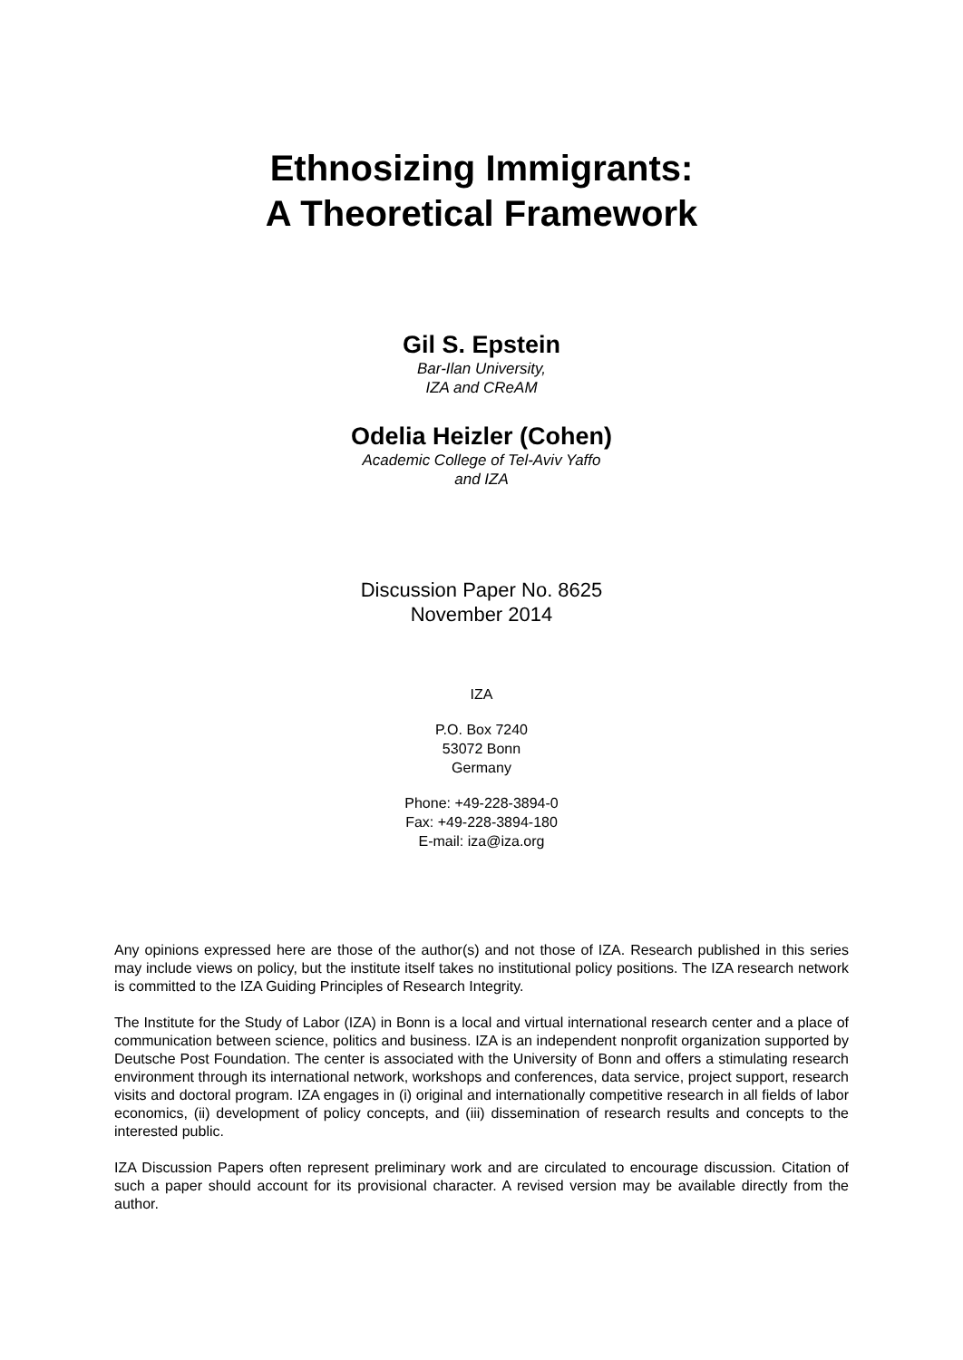Ethnosizing Immigrants:
A Theoretical Framework
Gil S. Epstein
Bar-Ilan University,
IZA and CReAM
Odelia Heizler (Cohen)
Academic College of Tel-Aviv Yaffo
and IZA
Discussion Paper No. 8625
November 2014
IZA
P.O. Box 7240
53072 Bonn
Germany
Phone: +49-228-3894-0
Fax: +49-228-3894-180
E-mail: iza@iza.org
Any opinions expressed here are those of the author(s) and not those of IZA. Research published in this series may include views on policy, but the institute itself takes no institutional policy positions. The IZA research network is committed to the IZA Guiding Principles of Research Integrity.
The Institute for the Study of Labor (IZA) in Bonn is a local and virtual international research center and a place of communication between science, politics and business. IZA is an independent nonprofit organization supported by Deutsche Post Foundation. The center is associated with the University of Bonn and offers a stimulating research environment through its international network, workshops and conferences, data service, project support, research visits and doctoral program. IZA engages in (i) original and internationally competitive research in all fields of labor economics, (ii) development of policy concepts, and (iii) dissemination of research results and concepts to the interested public.
IZA Discussion Papers often represent preliminary work and are circulated to encourage discussion. Citation of such a paper should account for its provisional character. A revised version may be available directly from the author.